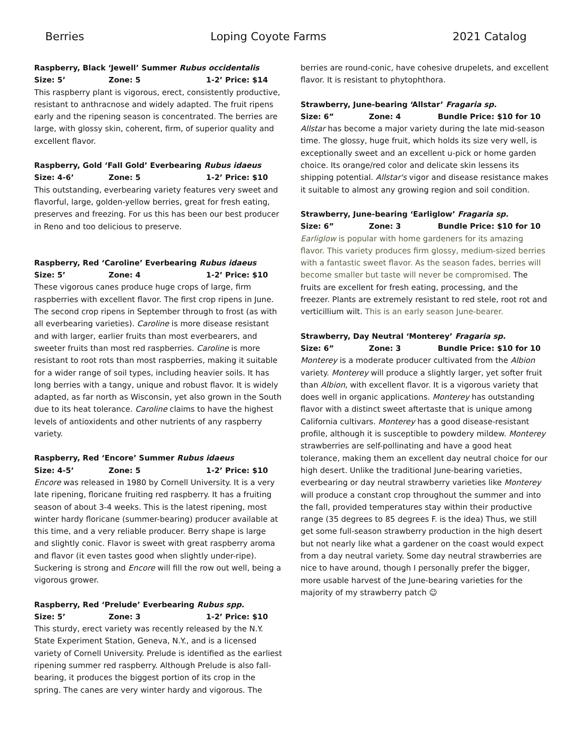Berries Loping Coyote Farms 2021 Catalog
Raspberry, Black ‘Jewell’ Summer Rubus occidentalis
Size: 5’ Zone: 5 1-2’ Price: $14
This raspberry plant is vigorous, erect, consistently productive, resistant to anthracnose and widely adapted. The fruit ripens early and the ripening season is concentrated. The berries are large, with glossy skin, coherent, firm, of superior quality and excellent flavor.
Raspberry, Gold ‘Fall Gold’ Everbearing Rubus idaeus
Size: 4-6’ Zone: 5 1-2’ Price: $10
This outstanding, everbearing variety features very sweet and flavorful, large, golden-yellow berries, great for fresh eating, preserves and freezing. For us this has been our best producer in Reno and too delicious to preserve.
Raspberry, Red ‘Caroline’ Everbearing Rubus idaeus
Size: 5’ Zone: 4 1-2’ Price: $10
These vigorous canes produce huge crops of large, firm raspberries with excellent flavor. The first crop ripens in June. The second crop ripens in September through to frost (as with all everbearing varieties). Caroline is more disease resistant and with larger, earlier fruits than most everbearers, and sweeter fruits than most red raspberries. Caroline is more resistant to root rots than most raspberries, making it suitable for a wider range of soil types, including heavier soils. It has long berries with a tangy, unique and robust flavor. It is widely adapted, as far north as Wisconsin, yet also grown in the South due to its heat tolerance. Caroline claims to have the highest levels of antioxidents and other nutrients of any raspberry variety.
Raspberry, Red ‘Encore’ Summer Rubus idaeus
Size: 4-5’ Zone: 5 1-2’ Price: $10
Encore was released in 1980 by Cornell University. It is a very late ripening, floricane fruiting red raspberry. It has a fruiting season of about 3-4 weeks. This is the latest ripening, most winter hardy floricane (summer-bearing) producer available at this time, and a very reliable producer. Berry shape is large and slightly conic. Flavor is sweet with great raspberry aroma and flavor (it even tastes good when slightly under-ripe). Suckering is strong and Encore will fill the row out well, being a vigorous grower.
Raspberry, Red ‘Prelude’ Everbearing Rubus spp.
Size: 5’ Zone: 3 1-2’ Price: $10
This sturdy, erect variety was recently released by the N.Y. State Experiment Station, Geneva, N.Y., and is a licensed variety of Cornell University. Prelude is identified as the earliest ripening summer red raspberry. Although Prelude is also fall-bearing, it produces the biggest portion of its crop in the spring. The canes are very winter hardy and vigorous. The
berries are round-conic, have cohesive drupelets, and excellent flavor. It is resistant to phytophthora.
Strawberry, June-bearing ‘Allstar’ Fragaria sp.
Size: 6” Zone: 4 Bundle Price: $10 for 10
Allstar has become a major variety during the late mid-season time. The glossy, huge fruit, which holds its size very well, is exceptionally sweet and an excellent u-pick or home garden choice. Its orange/red color and delicate skin lessens its shipping potential. Allstar's vigor and disease resistance makes it suitable to almost any growing region and soil condition.
Strawberry, June-bearing ‘Earliglow’ Fragaria sp.
Size: 6” Zone: 3 Bundle Price: $10 for 10
Earliglow is popular with home gardeners for its amazing flavor. This variety produces firm glossy, medium-sized berries with a fantastic sweet flavor. As the season fades, berries will become smaller but taste will never be compromised. The fruits are excellent for fresh eating, processing, and the freezer. Plants are extremely resistant to red stele, root rot and verticillium wilt. This is an early season June-bearer.
Strawberry, Day Neutral ‘Monterey’ Fragaria sp.
Size: 6” Zone: 3 Bundle Price: $10 for 10
Monterey is a moderate producer cultivated from the Albion variety. Monterey will produce a slightly larger, yet softer fruit than Albion, with excellent flavor. It is a vigorous variety that does well in organic applications. Monterey has outstanding flavor with a distinct sweet aftertaste that is unique among California cultivars. Monterey has a good disease-resistant profile, although it is susceptible to powdery mildew. Monterey strawberries are self-pollinating and have a good heat tolerance, making them an excellent day neutral choice for our high desert. Unlike the traditional June-bearing varieties, everbearing or day neutral strawberry varieties like Monterey will produce a constant crop throughout the summer and into the fall, provided temperatures stay within their productive range (35 degrees to 85 degrees F. is the idea) Thus, we still get some full-season strawberry production in the high desert but not nearly like what a gardener on the coast would expect from a day neutral variety. Some day neutral strawberries are nice to have around, though I personally prefer the bigger, more usable harvest of the June-bearing varieties for the majority of my strawberry patch ☺